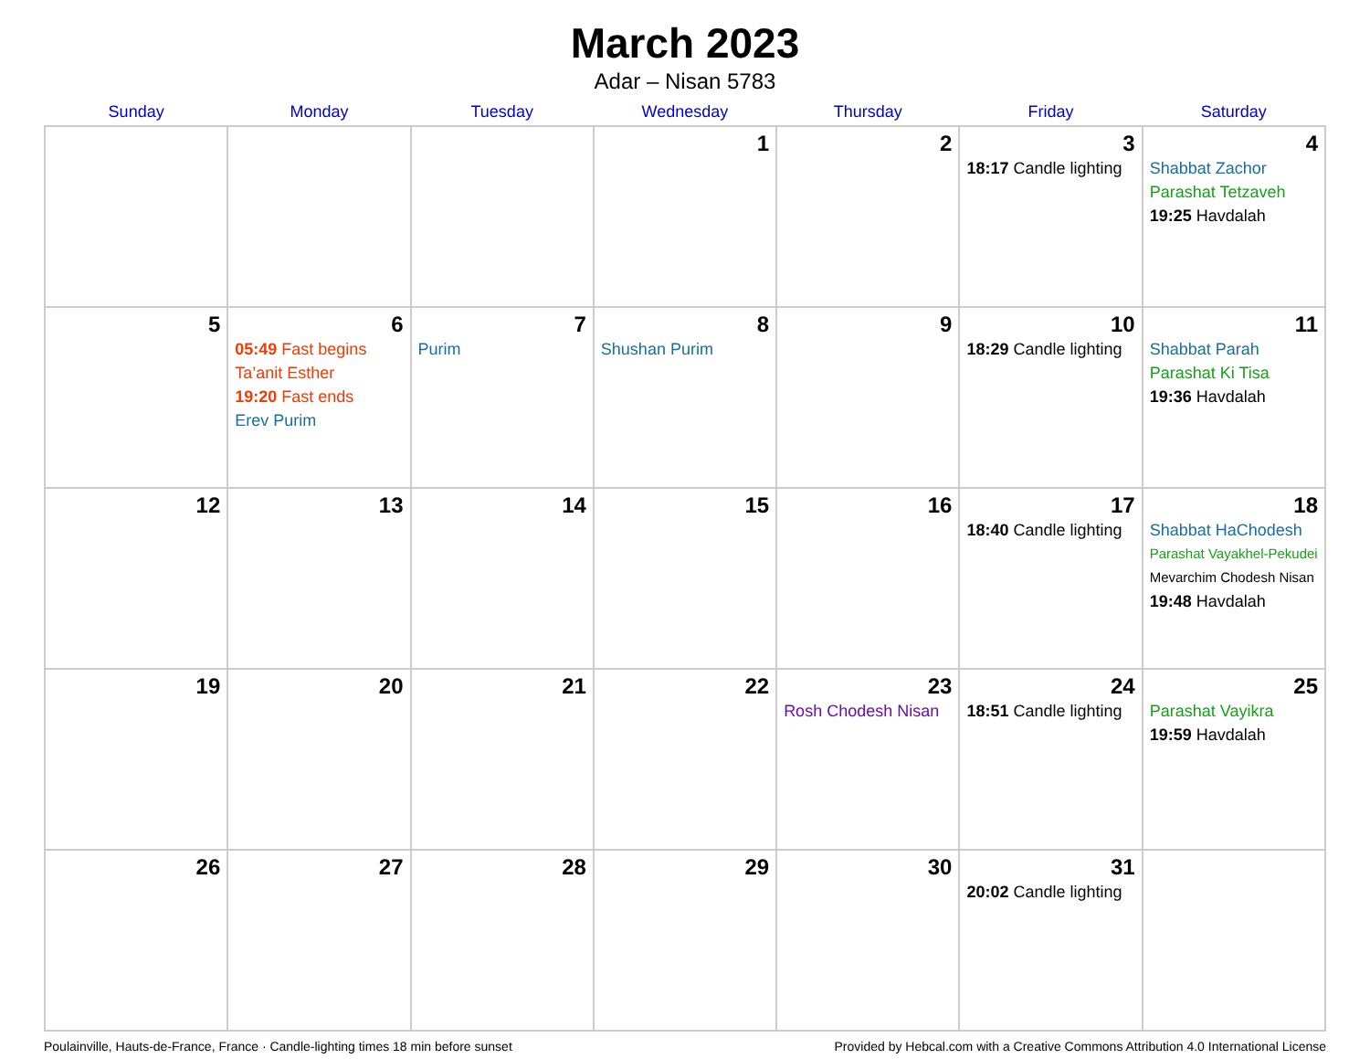March 2023
Adar – Nisan 5783
| Sunday | Monday | Tuesday | Wednesday | Thursday | Friday | Saturday |
| --- | --- | --- | --- | --- | --- | --- |
| | | | 1 | 2 | 3 18:17 Candle lighting | 4 Shabbat Zachor Parashat Tetzaveh 19:25 Havdalah |
| 5 | 6 05:49 Fast begins Ta’anit Esther 19:20 Fast ends Erev Purim | 7 Purim | 8 Shushan Purim | 9 | 10 18:29 Candle lighting | 11 Shabbat Parah Parashat Ki Tisa 19:36 Havdalah |
| 12 | 13 | 14 | 15 | 16 | 17 18:40 Candle lighting | 18 Shabbat HaChodesh Parashat Vayakhel-Pekudei Mevarchim Chodesh Nisan 19:48 Havdalah |
| 19 | 20 | 21 | 22 | 23 Rosh Chodesh Nisan | 24 18:51 Candle lighting | 25 Parashat Vayikra 19:59 Havdalah |
| 26 | 27 | 28 | 29 | 30 | 31 20:02 Candle lighting | |
Poulainville, Hauts-de-France, France · Candle-lighting times 18 min before sunset Provided by Hebcal.com with a Creative Commons Attribution 4.0 International License